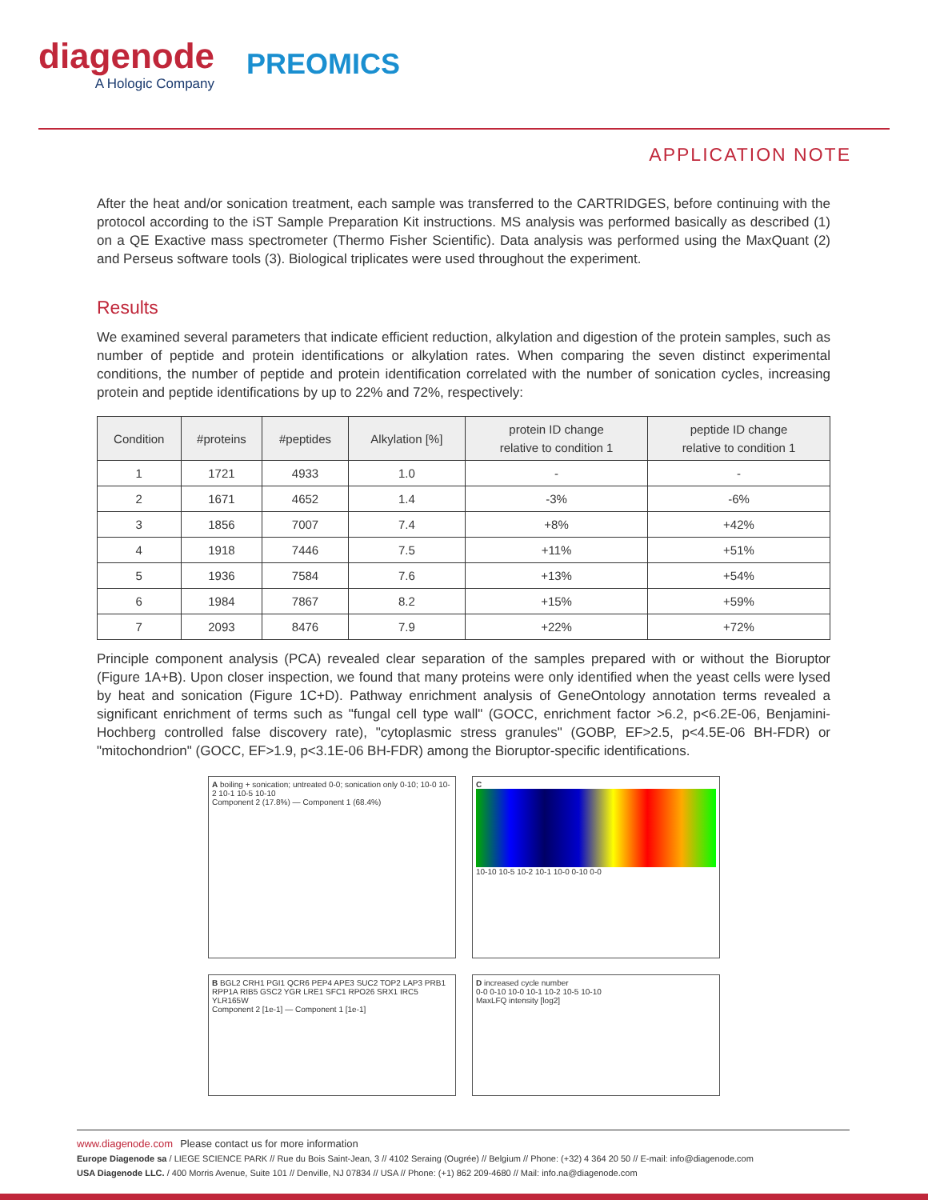diagenode
A Hologic Company
PREOMICS
APPLICATION NOTE
After the heat and/or sonication treatment, each sample was transferred to the CARTRIDGES, before continuing with the protocol according to the iST Sample Preparation Kit instructions. MS analysis was performed basically as described (1) on a QE Exactive mass spectrometer (Thermo Fisher Scientific). Data analysis was performed using the MaxQuant (2) and Perseus software tools (3). Biological triplicates were used throughout the experiment.
Results
We examined several parameters that indicate efficient reduction, alkylation and digestion of the protein samples, such as number of peptide and protein identifications or alkylation rates. When comparing the seven distinct experimental conditions, the number of peptide and protein identification correlated with the number of sonication cycles, increasing protein and peptide identifications by up to 22% and 72%, respectively:
| Condition | #proteins | #peptides | Alkylation [%] | protein ID change relative to condition 1 | peptide ID change relative to condition 1 |
| --- | --- | --- | --- | --- | --- |
| 1 | 1721 | 4933 | 1.0 | - | - |
| 2 | 1671 | 4652 | 1.4 | -3% | -6% |
| 3 | 1856 | 7007 | 7.4 | +8% | +42% |
| 4 | 1918 | 7446 | 7.5 | +11% | +51% |
| 5 | 1936 | 7584 | 7.6 | +13% | +54% |
| 6 | 1984 | 7867 | 8.2 | +15% | +59% |
| 7 | 2093 | 8476 | 7.9 | +22% | +72% |
Principle component analysis (PCA) revealed clear separation of the samples prepared with or without the Bioruptor (Figure 1A+B). Upon closer inspection, we found that many proteins were only identified when the yeast cells were lysed by heat and sonication (Figure 1C+D). Pathway enrichment analysis of GeneOntology annotation terms revealed a significant enrichment of terms such as "fungal cell type wall" (GOCC, enrichment factor >6.2, p<6.2E-06, Benjamini-Hochberg controlled false discovery rate), "cytoplasmic stress granules" (GOBP, EF>2.5, p<4.5E-06 BH-FDR) or "mitochondrion" (GOCC, EF>1.9, p<3.1E-06 BH-FDR) among the Bioruptor-specific identifications.
A boiling + sonication; untreated 0-0; sonication only 0-10; 10-0 10-2 10-1 10-5 10-10
Component 2 (17.8%) — Component 1 (68.4%)
C
10-10 10-5 10-2 10-1 10-0 0-10 0-0
B BGL2 CRH1 PGI1 QCR6 PEP4 APE3 SUC2 TOP2 LAP3 PRB1 RPP1A RIB5 GSC2 YGR LRE1 SFC1 RPO26 SRX1 IRC5 YLR165W
Component 2 [1e-1] — Component 1 [1e-1]
D increased cycle number
0-0 0-10 10-0 10-1 10-2 10-5 10-10
MaxLFQ intensity [log2]
www.diagenode.com Please contact us for more information
Europe Diagenode sa / LIEGE SCIENCE PARK // Rue du Bois Saint-Jean, 3 // 4102 Seraing (Ougrée) // Belgium // Phone: (+32) 4 364 20 50 // E-mail: info@diagenode.com
USA Diagenode LLC. / 400 Morris Avenue, Suite 101 // Denville, NJ 07834 // USA // Phone: (+1) 862 209-4680 // Mail: info.na@diagenode.com